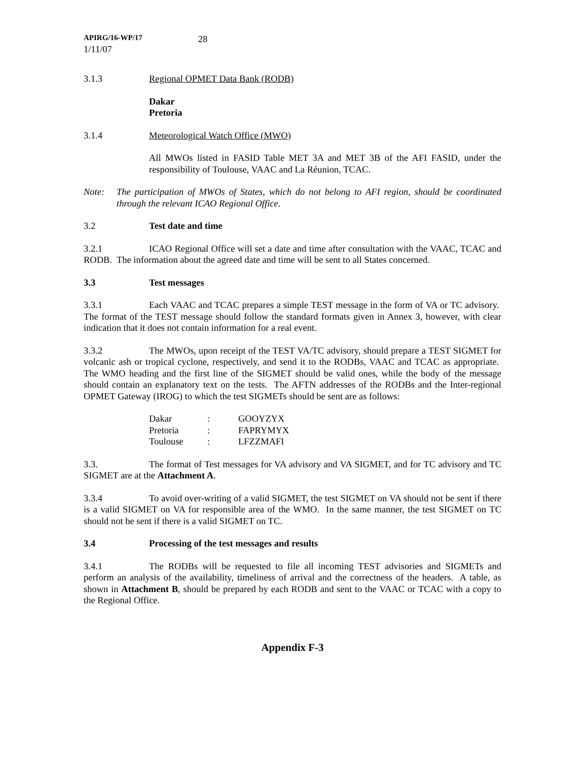APIRG/16-WP/17
1/11/07
28
3.1.3 Regional OPMET Data Bank (RODB)
Dakar
Pretoria
3.1.4 Meteorological Watch Office (MWO)
All MWOs listed in FASID Table MET 3A and MET 3B of the AFI FASID, under the responsibility of Toulouse, VAAC and La Réunion, TCAC.
Note: The participation of MWOs of States, which do not belong to AFI region, should be coordinated through the relevant ICAO Regional Office.
3.2 Test date and time
3.2.1 ICAO Regional Office will set a date and time after consultation with the VAAC, TCAC and RODB. The information about the agreed date and time will be sent to all States concerned.
3.3 Test messages
3.3.1 Each VAAC and TCAC prepares a simple TEST message in the form of VA or TC advisory. The format of the TEST message should follow the standard formats given in Annex 3, however, with clear indication that it does not contain information for a real event.
3.3.2 The MWOs, upon receipt of the TEST VA/TC advisory, should prepare a TEST SIGMET for volcanic ash or tropical cyclone, respectively, and send it to the RODBs, VAAC and TCAC as appropriate. The WMO heading and the first line of the SIGMET should be valid ones, while the body of the message should contain an explanatory text on the tests. The AFTN addresses of the RODBs and the Inter-regional OPMET Gateway (IROG) to which the test SIGMETs should be sent are as follows:
| Dakar | : | GOOYZYX |
| Pretoria | : | FAPRYMYX |
| Toulouse | : | LFZZMAFI |
3.3. The format of Test messages for VA advisory and VA SIGMET, and for TC advisory and TC SIGMET are at the Attachment A.
3.3.4 To avoid over-writing of a valid SIGMET, the test SIGMET on VA should not be sent if there is a valid SIGMET on VA for responsible area of the WMO. In the same manner, the test SIGMET on TC should not be sent if there is a valid SIGMET on TC.
3.4 Processing of the test messages and results
3.4.1 The RODBs will be requested to file all incoming TEST advisories and SIGMETs and perform an analysis of the availability, timeliness of arrival and the correctness of the headers. A table, as shown in Attachment B, should be prepared by each RODB and sent to the VAAC or TCAC with a copy to the Regional Office.
Appendix F-3